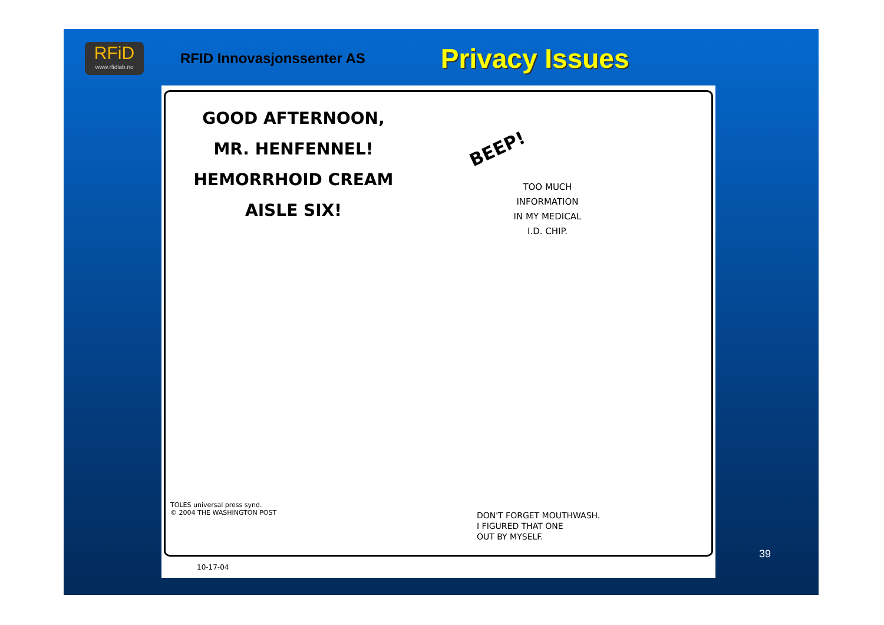RFiD
www.rfidlab.no
RFID Innovasjonssenter AS
Privacy Issues
GOOD AFTERNOON,
MR. HENFENNEL!
HEMORRHOID CREAM
AISLE SIX!
BEEP!
TOO MUCH
INFORMATION
IN MY MEDICAL
I.D. CHIP.
TOLES universal press synd.
© 2004 THE WASHINGTON POST
DON'T FORGET MOUTHWASH.
I FIGURED THAT ONE
OUT BY MYSELF.
10-17-04
39